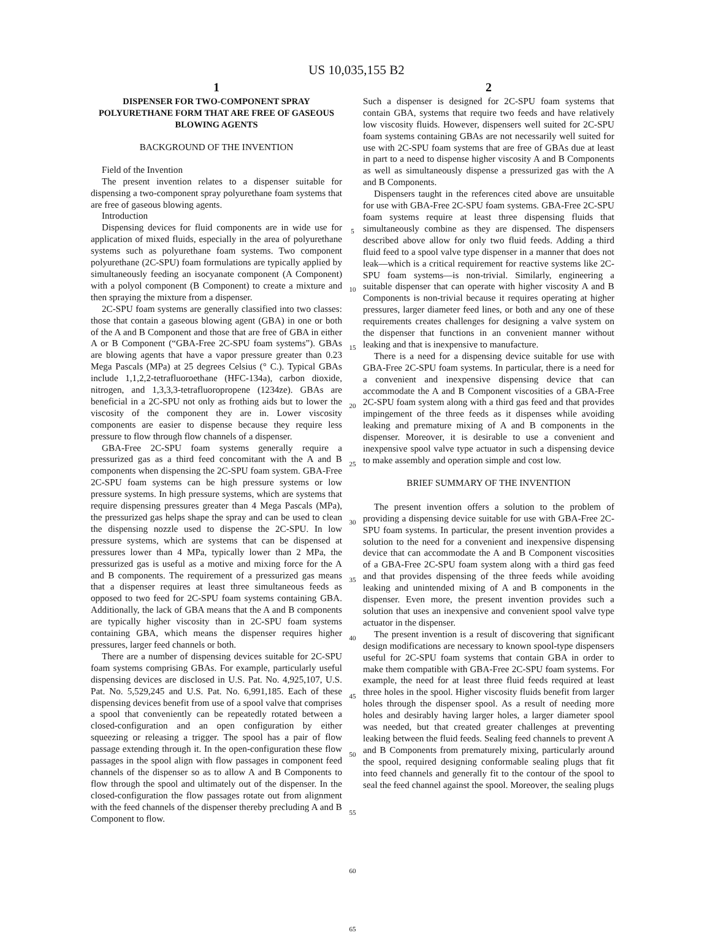US 10,035,155 B2
1
DISPENSER FOR TWO-COMPONENT SPRAY POLYURETHANE FORM THAT ARE FREE OF GASEOUS BLOWING AGENTS
BACKGROUND OF THE INVENTION
Field of the Invention
The present invention relates to a dispenser suitable for dispensing a two-component spray polyurethane foam systems that are free of gaseous blowing agents.
Introduction
Dispensing devices for fluid components are in wide use for application of mixed fluids, especially in the area of polyurethane systems such as polyurethane foam systems. Two component polyurethane (2C-SPU) foam formulations are typically applied by simultaneously feeding an isocyanate component (A Component) with a polyol component (B Component) to create a mixture and then spraying the mixture from a dispenser.
2C-SPU foam systems are generally classified into two classes: those that contain a gaseous blowing agent (GBA) in one or both of the A and B Component and those that are free of GBA in either A or B Component (“GBA-Free 2C-SPU foam systems”). GBAs are blowing agents that have a vapor pressure greater than 0.23 Mega Pascals (MPa) at 25 degrees Celsius (° C.). Typical GBAs include 1,1,2,2-tetrafluoroethane (HFC-134a), carbon dioxide, nitrogen, and 1,3,3,3-tetrafluoropropene (1234ze). GBAs are beneficial in a 2C-SPU not only as frothing aids but to lower the viscosity of the component they are in. Lower viscosity components are easier to dispense because they require less pressure to flow through flow channels of a dispenser.
GBA-Free 2C-SPU foam systems generally require a pressurized gas as a third feed concomitant with the A and B components when dispensing the 2C-SPU foam system. GBA-Free 2C-SPU foam systems can be high pressure systems or low pressure systems. In high pressure systems, which are systems that require dispensing pressures greater than 4 Mega Pascals (MPa), the pressurized gas helps shape the spray and can be used to clean the dispensing nozzle used to dispense the 2C-SPU. In low pressure systems, which are systems that can be dispensed at pressures lower than 4 MPa, typically lower than 2 MPa, the pressurized gas is useful as a motive and mixing force for the A and B components. The requirement of a pressurized gas means that a dispenser requires at least three simultaneous feeds as opposed to two feed for 2C-SPU foam systems containing GBA. Additionally, the lack of GBA means that the A and B components are typically higher viscosity than in 2C-SPU foam systems containing GBA, which means the dispenser requires higher pressures, larger feed channels or both.
There are a number of dispensing devices suitable for 2C-SPU foam systems comprising GBAs. For example, particularly useful dispensing devices are disclosed in U.S. Pat. No. 4,925,107, U.S. Pat. No. 5,529,245 and U.S. Pat. No. 6,991,185. Each of these dispensing devices benefit from use of a spool valve that comprises a spool that conveniently can be repeatedly rotated between a closed-configuration and an open configuration by either squeezing or releasing a trigger. The spool has a pair of flow passage extending through it. In the open-configuration these flow passages in the spool align with flow passages in component feed channels of the dispenser so as to allow A and B Components to flow through the spool and ultimately out of the dispenser. In the closed-configuration the flow passages rotate out from alignment with the feed channels of the dispenser thereby precluding A and B Component to flow.
5
10
15
20
25
30
35
40
45
50
55
60
65
2
Such a dispenser is designed for 2C-SPU foam systems that contain GBA, systems that require two feeds and have relatively low viscosity fluids. However, dispensers well suited for 2C-SPU foam systems containing GBAs are not necessarily well suited for use with 2C-SPU foam systems that are free of GBAs due at least in part to a need to dispense higher viscosity A and B Components as well as simultaneously dispense a pressurized gas with the A and B Components.
Dispensers taught in the references cited above are unsuitable for use with GBA-Free 2C-SPU foam systems. GBA-Free 2C-SPU foam systems require at least three dispensing fluids that simultaneously combine as they are dispensed. The dispensers described above allow for only two fluid feeds. Adding a third fluid feed to a spool valve type dispenser in a manner that does not leak—which is a critical requirement for reactive systems like 2C-SPU foam systems—is non-trivial. Similarly, engineering a suitable dispenser that can operate with higher viscosity A and B Components is non-trivial because it requires operating at higher pressures, larger diameter feed lines, or both and any one of these requirements creates challenges for designing a valve system on the dispenser that functions in an convenient manner without leaking and that is inexpensive to manufacture.
There is a need for a dispensing device suitable for use with GBA-Free 2C-SPU foam systems. In particular, there is a need for a convenient and inexpensive dispensing device that can accommodate the A and B Component viscosities of a GBA-Free 2C-SPU foam system along with a third gas feed and that provides impingement of the three feeds as it dispenses while avoiding leaking and premature mixing of A and B components in the dispenser. Moreover, it is desirable to use a convenient and inexpensive spool valve type actuator in such a dispensing device to make assembly and operation simple and cost low.
BRIEF SUMMARY OF THE INVENTION
The present invention offers a solution to the problem of providing a dispensing device suitable for use with GBA-Free 2C-SPU foam systems. In particular, the present invention provides a solution to the need for a convenient and inexpensive dispensing device that can accommodate the A and B Component viscosities of a GBA-Free 2C-SPU foam system along with a third gas feed and that provides dispensing of the three feeds while avoiding leaking and unintended mixing of A and B components in the dispenser. Even more, the present invention provides such a solution that uses an inexpensive and convenient spool valve type actuator in the dispenser.
The present invention is a result of discovering that significant design modifications are necessary to known spool-type dispensers useful for 2C-SPU foam systems that contain GBA in order to make them compatible with GBA-Free 2C-SPU foam systems. For example, the need for at least three fluid feeds required at least three holes in the spool. Higher viscosity fluids benefit from larger holes through the dispenser spool. As a result of needing more holes and desirably having larger holes, a larger diameter spool was needed, but that created greater challenges at preventing leaking between the fluid feeds. Sealing feed channels to prevent A and B Components from prematurely mixing, particularly around the spool, required designing conformable sealing plugs that fit into feed channels and generally fit to the contour of the spool to seal the feed channel against the spool. Moreover, the sealing plugs